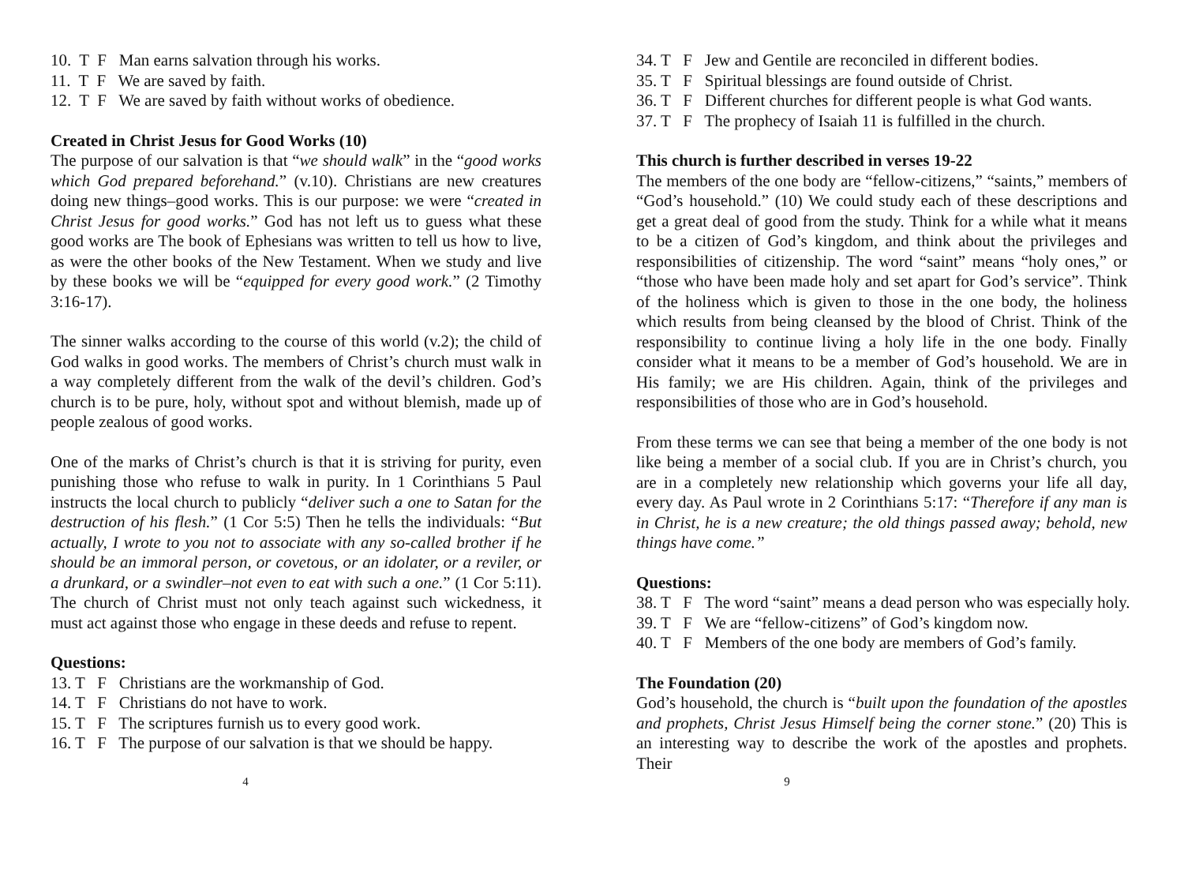10. T F Man earns salvation through his works.
11. T F We are saved by faith.
12. T F We are saved by faith without works of obedience.
Created in Christ Jesus for Good Works (10)
The purpose of our salvation is that “we should walk” in the “good works which God prepared beforehand.” (v.10). Christians are new creatures doing new things–good works. This is our purpose: we were “created in Christ Jesus for good works.” God has not left us to guess what these good works are The book of Ephesians was written to tell us how to live, as were the other books of the New Testament. When we study and live by these books we will be “equipped for every good work.” (2 Timothy 3:16-17).
The sinner walks according to the course of this world (v.2); the child of God walks in good works. The members of Christ’s church must walk in a way completely different from the walk of the devil’s children. God’s church is to be pure, holy, without spot and without blemish, made up of people zealous of good works.
One of the marks of Christ’s church is that it is striving for purity, even punishing those who refuse to walk in purity. In 1 Corinthians 5 Paul instructs the local church to publicly “deliver such a one to Satan for the destruction of his flesh.” (1 Cor 5:5) Then he tells the individuals: “But actually, I wrote to you not to associate with any so-called brother if he should be an immoral person, or covetous, or an idolater, or a reviler, or a drunkard, or a swindler–not even to eat with such a one.” (1 Cor 5:11). The church of Christ must not only teach against such wickedness, it must act against those who engage in these deeds and refuse to repent.
Questions:
13. T F Christians are the workmanship of God.
14. T F Christians do not have to work.
15. T F The scriptures furnish us to every good work.
16. T F The purpose of our salvation is that we should be happy.
4
34. T F Jew and Gentile are reconciled in different bodies.
35. T F Spiritual blessings are found outside of Christ.
36. T F Different churches for different people is what God wants.
37. T F The prophecy of Isaiah 11 is fulfilled in the church.
This church is further described in verses 19-22
The members of the one body are “fellow-citizens,” “saints,” members of “God’s household.” (10) We could study each of these descriptions and get a great deal of good from the study. Think for a while what it means to be a citizen of God’s kingdom, and think about the privileges and responsibilities of citizenship. The word “saint” means “holy ones,” or “those who have been made holy and set apart for God’s service”. Think of the holiness which is given to those in the one body, the holiness which results from being cleansed by the blood of Christ. Think of the responsibility to continue living a holy life in the one body. Finally consider what it means to be a member of God’s household. We are in His family; we are His children. Again, think of the privileges and responsibilities of those who are in God’s household.
From these terms we can see that being a member of the one body is not like being a member of a social club. If you are in Christ’s church, you are in a completely new relationship which governs your life all day, every day. As Paul wrote in 2 Corinthians 5:17: “Therefore if any man is in Christ, he is a new creature; the old things passed away; behold, new things have come.”
Questions:
38. T F The word “saint” means a dead person who was especially holy.
39. T F We are “fellow-citizens” of God’s kingdom now.
40. T F Members of the one body are members of God’s family.
The Foundation (20)
God’s household, the church is “built upon the foundation of the apostles and prophets, Christ Jesus Himself being the corner stone.” (20) This is an interesting way to describe the work of the apostles and prophets. Their
9